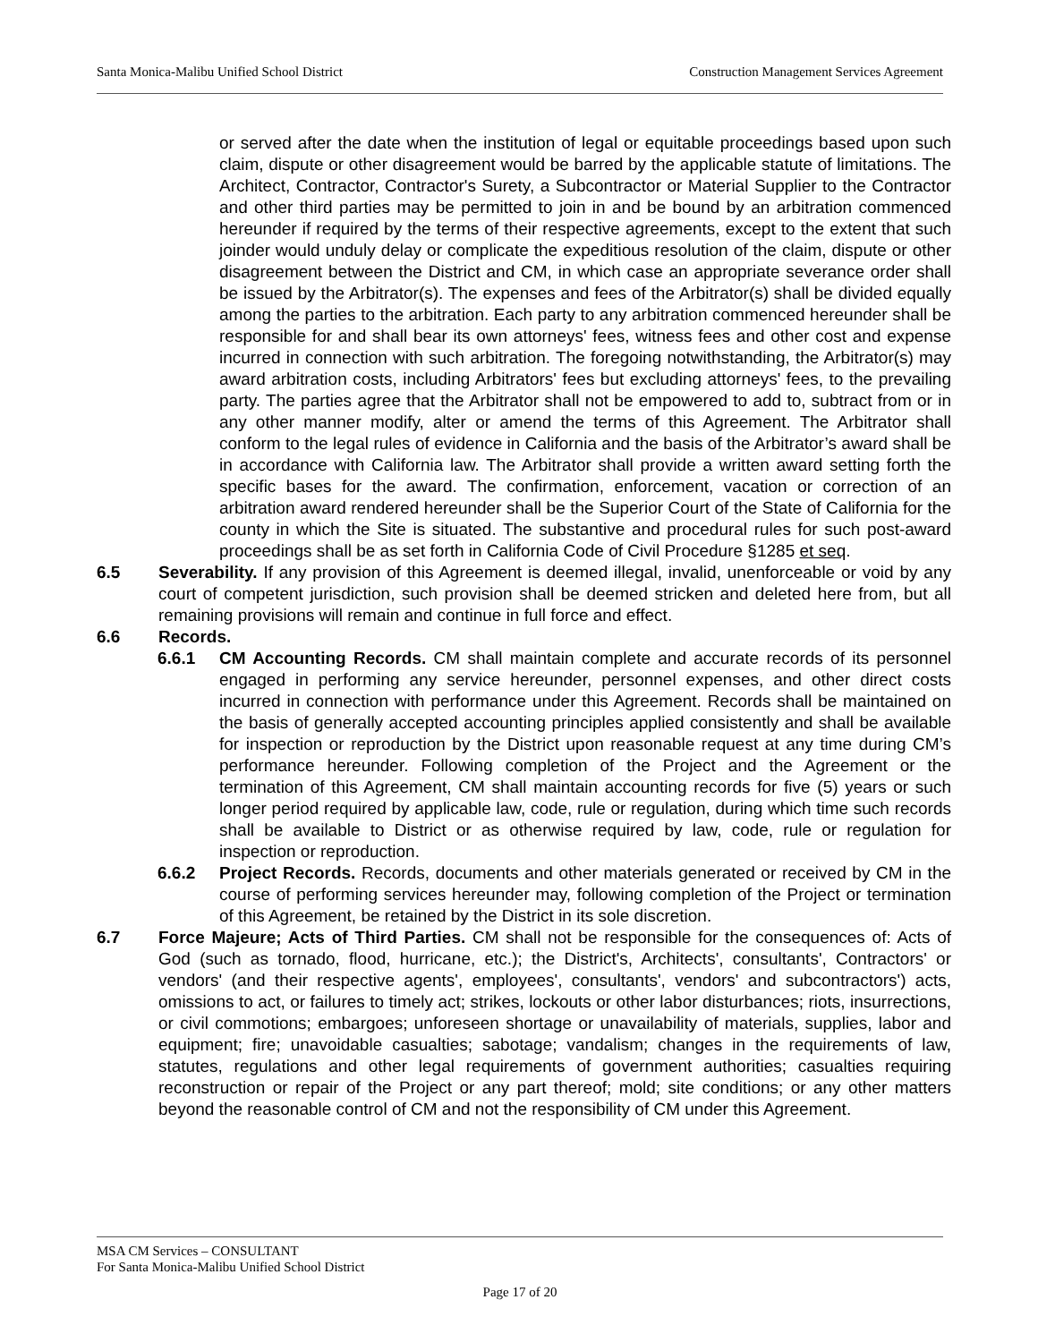Santa Monica-Malibu Unified School District Construction Management Services Agreement
or served after the date when the institution of legal or equitable proceedings based upon such claim, dispute or other disagreement would be barred by the applicable statute of limitations. The Architect, Contractor, Contractor's Surety, a Subcontractor or Material Supplier to the Contractor and other third parties may be permitted to join in and be bound by an arbitration commenced hereunder if required by the terms of their respective agreements, except to the extent that such joinder would unduly delay or complicate the expeditious resolution of the claim, dispute or other disagreement between the District and CM, in which case an appropriate severance order shall be issued by the Arbitrator(s). The expenses and fees of the Arbitrator(s) shall be divided equally among the parties to the arbitration. Each party to any arbitration commenced hereunder shall be responsible for and shall bear its own attorneys' fees, witness fees and other cost and expense incurred in connection with such arbitration. The foregoing notwithstanding, the Arbitrator(s) may award arbitration costs, including Arbitrators' fees but excluding attorneys' fees, to the prevailing party. The parties agree that the Arbitrator shall not be empowered to add to, subtract from or in any other manner modify, alter or amend the terms of this Agreement. The Arbitrator shall conform to the legal rules of evidence in California and the basis of the Arbitrator’s award shall be in accordance with California law. The Arbitrator shall provide a written award setting forth the specific bases for the award. The confirmation, enforcement, vacation or correction of an arbitration award rendered hereunder shall be the Superior Court of the State of California for the county in which the Site is situated. The substantive and procedural rules for such post-award proceedings shall be as set forth in California Code of Civil Procedure §1285 et seq.
6.5 Severability. If any provision of this Agreement is deemed illegal, invalid, unenforceable or void by any court of competent jurisdiction, such provision shall be deemed stricken and deleted here from, but all remaining provisions will remain and continue in full force and effect.
6.6 Records.
6.6.1 CM Accounting Records. CM shall maintain complete and accurate records of its personnel engaged in performing any service hereunder, personnel expenses, and other direct costs incurred in connection with performance under this Agreement. Records shall be maintained on the basis of generally accepted accounting principles applied consistently and shall be available for inspection or reproduction by the District upon reasonable request at any time during CM’s performance hereunder. Following completion of the Project and the Agreement or the termination of this Agreement, CM shall maintain accounting records for five (5) years or such longer period required by applicable law, code, rule or regulation, during which time such records shall be available to District or as otherwise required by law, code, rule or regulation for inspection or reproduction.
6.6.2 Project Records. Records, documents and other materials generated or received by CM in the course of performing services hereunder may, following completion of the Project or termination of this Agreement, be retained by the District in its sole discretion.
6.7 Force Majeure; Acts of Third Parties. CM shall not be responsible for the consequences of: Acts of God (such as tornado, flood, hurricane, etc.); the District's, Architects', consultants', Contractors' or vendors' (and their respective agents', employees', consultants', vendors' and subcontractors') acts, omissions to act, or failures to timely act; strikes, lockouts or other labor disturbances; riots, insurrections, or civil commotions; embargoes; unforeseen shortage or unavailability of materials, supplies, labor and equipment; fire; unavoidable casualties; sabotage; vandalism; changes in the requirements of law, statutes, regulations and other legal requirements of government authorities; casualties requiring reconstruction or repair of the Project or any part thereof; mold; site conditions; or any other matters beyond the reasonable control of CM and not the responsibility of CM under this Agreement.
MSA CM Services – CONSULTANT
For Santa Monica-Malibu Unified School District
Page 17 of 20